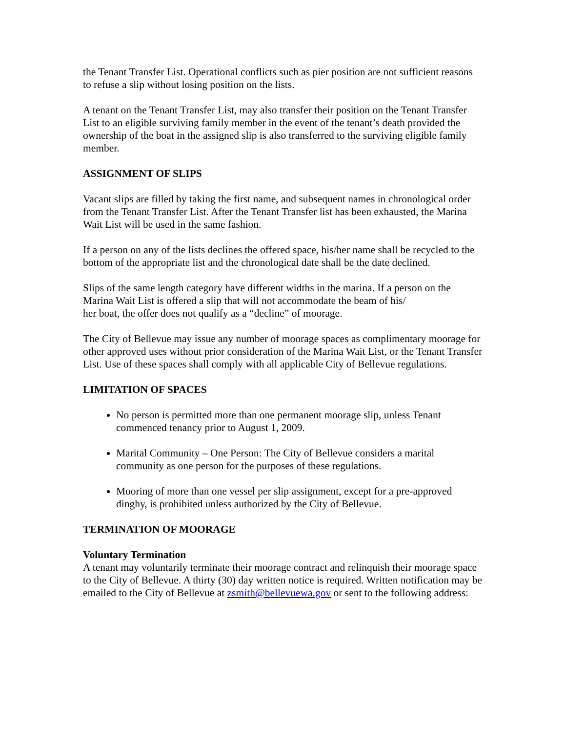the Tenant Transfer List. Operational conflicts such as pier position are not sufficient reasons to refuse a slip without losing position on the lists.
A tenant on the Tenant Transfer List, may also transfer their position on the Tenant Transfer List to an eligible surviving family member in the event of the tenant’s death provided the ownership of the boat in the assigned slip is also transferred to the surviving eligible family member.
ASSIGNMENT OF SLIPS
Vacant slips are filled by taking the first name, and subsequent names in chronological order from the Tenant Transfer List. After the Tenant Transfer list has been exhausted, the Marina Wait List will be used in the same fashion.
If a person on any of the lists declines the offered space, his/her name shall be recycled to the bottom of the appropriate list and the chronological date shall be the date declined.
Slips of the same length category have different widths in the marina. If a person on the Marina Wait List is offered a slip that will not accommodate the beam of his/
her boat, the offer does not qualify as a “decline” of moorage.
The City of Bellevue may issue any number of moorage spaces as complimentary moorage for other approved uses without prior consideration of the Marina Wait List, or the Tenant Transfer List. Use of these spaces shall comply with all applicable City of Bellevue regulations.
LIMITATION OF SPACES
No person is permitted more than one permanent moorage slip, unless Tenant commenced tenancy prior to August 1, 2009.
Marital Community – One Person: The City of Bellevue considers a marital community as one person for the purposes of these regulations.
Mooring of more than one vessel per slip assignment, except for a pre-approved dinghy, is prohibited unless authorized by the City of Bellevue.
TERMINATION OF MOORAGE
Voluntary Termination
A tenant may voluntarily terminate their moorage contract and relinquish their moorage space to the City of Bellevue. A thirty (30) day written notice is required. Written notification may be emailed to the City of Bellevue at zsmith@bellevuewa.gov or sent to the following address: